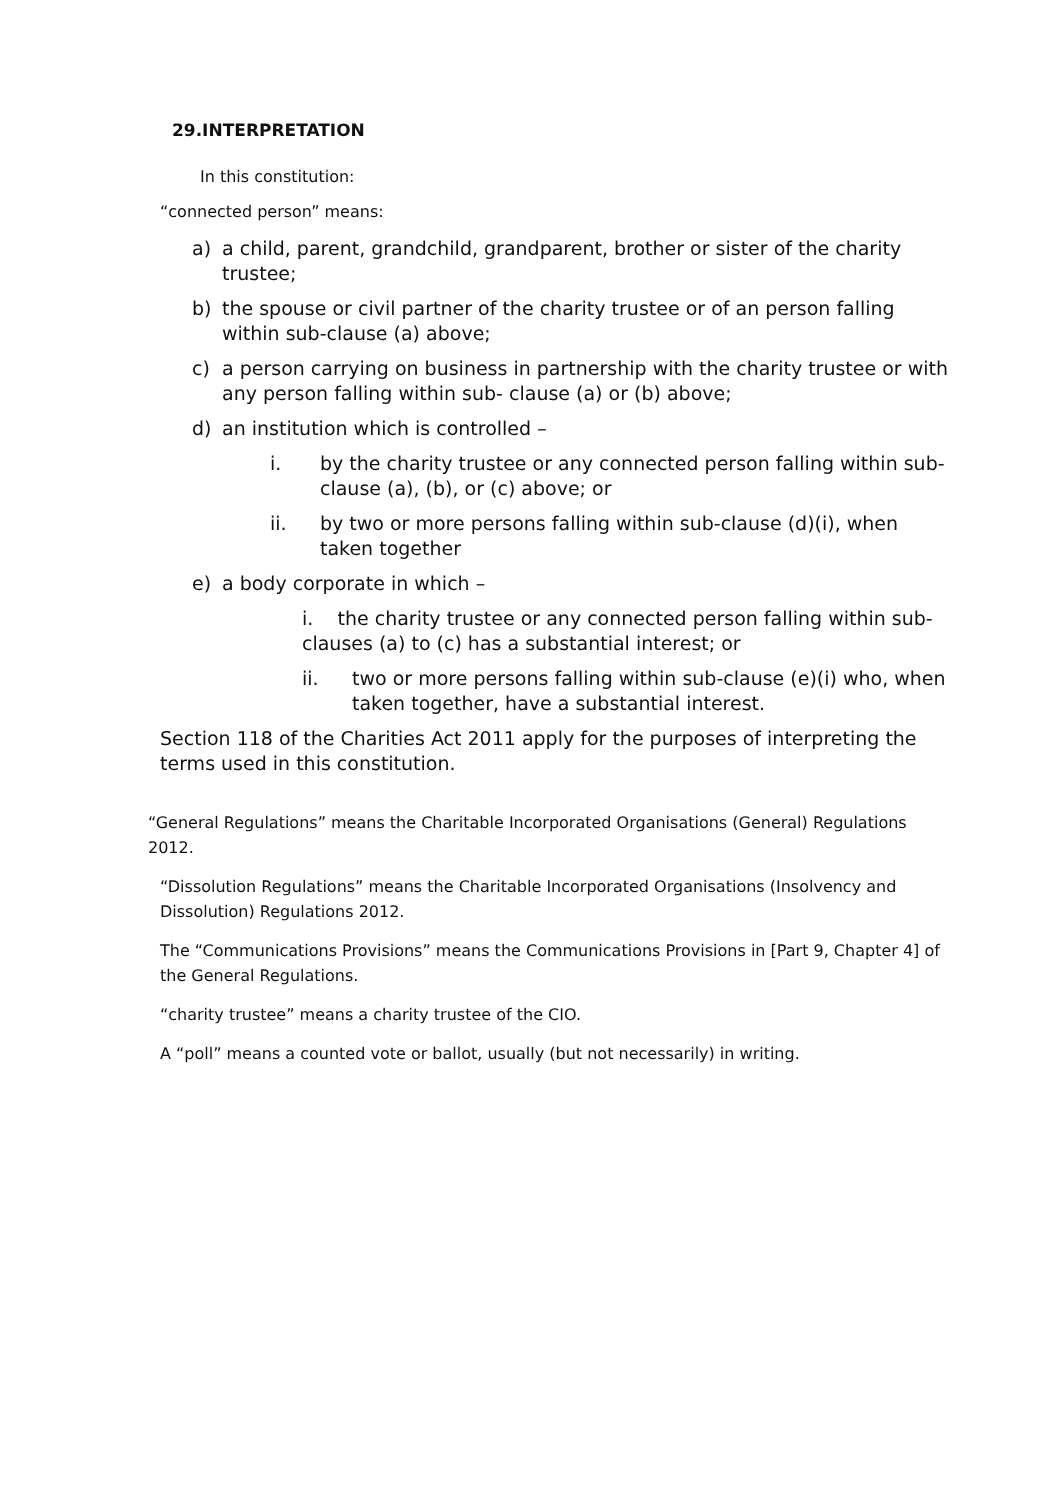29.INTERPRETATION
In this constitution:
“connected person” means:
a) a child, parent, grandchild, grandparent, brother or sister of the charity trustee;
b) the spouse or civil partner of the charity trustee or of an person falling within sub-clause (a) above;
c) a person carrying on business in partnership with the charity trustee or with any person falling within sub- clause (a) or (b) above;
d) an institution which is controlled –
i. by the charity trustee or any connected person falling within sub- clause (a), (b), or (c) above; or
ii. by two or more persons falling within sub-clause (d)(i), when taken together
e) a body corporate in which –
i. the charity trustee or any connected person falling within sub-clauses (a) to (c) has a substantial interest; or
ii. two or more persons falling within sub-clause (e)(i) who, when taken together, have a substantial interest.
Section 118 of the Charities Act 2011 apply for the purposes of interpreting the terms used in this constitution.
“General Regulations” means the Charitable Incorporated Organisations (General) Regulations 2012.
“Dissolution Regulations” means the Charitable Incorporated Organisations (Insolvency and Dissolution) Regulations 2012.
The “Communications Provisions” means the Communications Provisions in [Part 9, Chapter 4] of the General Regulations.
“charity trustee” means a charity trustee of the CIO.
A “poll” means a counted vote or ballot, usually (but not necessarily) in writing.